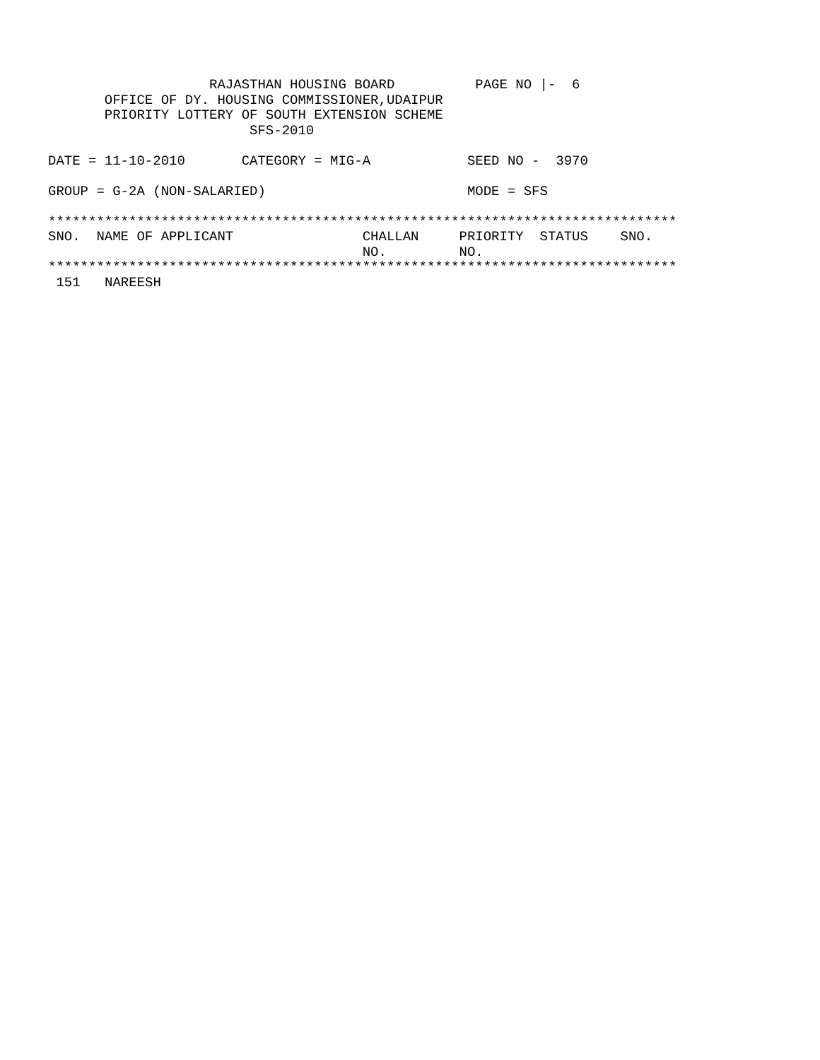RAJASTHAN HOUSING BOARD          PAGE NO |-  6
       OFFICE OF DY. HOUSING COMMISSIONER,UDAIPUR
       PRIORITY LOTTERY OF SOUTH EXTENSION SCHEME
                         SFS-2010

DATE = 11-10-2010       CATEGORY = MIG-A            SEED NO -  3970

GROUP = G-2A (NON-SALARIED)                         MODE = SFS

******************************************************************************
SNO.  NAME OF APPLICANT                CHALLAN     PRIORITY  STATUS    SNO.
                                       NO.         NO.
******************************************************************************
| 151 | NAREESH |